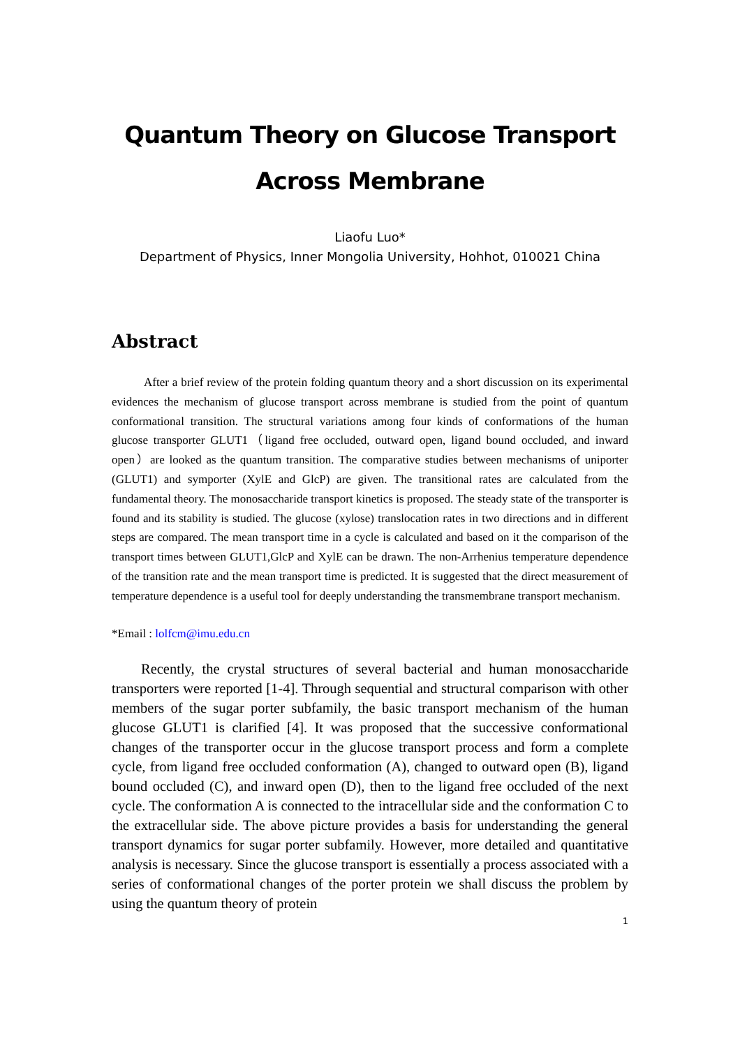Quantum Theory on Glucose Transport
Across Membrane
Liaofu Luo*
Department of Physics, Inner Mongolia University, Hohhot, 010021 China
Abstract
After a brief review of the protein folding quantum theory and a short discussion on its experimental evidences the mechanism of glucose transport across membrane is studied from the point of quantum conformational transition. The structural variations among four kinds of conformations of the human glucose transporter GLUT1（ligand free occluded, outward open, ligand bound occluded, and inward open）are looked as the quantum transition. The comparative studies between mechanisms of uniporter (GLUT1) and symporter (XylE and GlcP) are given. The transitional rates are calculated from the fundamental theory. The monosaccharide transport kinetics is proposed. The steady state of the transporter is found and its stability is studied. The glucose (xylose) translocation rates in two directions and in different steps are compared. The mean transport time in a cycle is calculated and based on it the comparison of the transport times between GLUT1,GlcP and XylE can be drawn. The non-Arrhenius temperature dependence of the transition rate and the mean transport time is predicted. It is suggested that the direct measurement of temperature dependence is a useful tool for deeply understanding the transmembrane transport mechanism.
*Email : lolfcm@imu.edu.cn
Recently, the crystal structures of several bacterial and human monosaccharide transporters were reported [1-4]. Through sequential and structural comparison with other members of the sugar porter subfamily, the basic transport mechanism of the human glucose GLUT1 is clarified [4]. It was proposed that the successive conformational changes of the transporter occur in the glucose transport process and form a complete cycle, from ligand free occluded conformation (A), changed to outward open (B), ligand bound occluded (C), and inward open (D), then to the ligand free occluded of the next cycle. The conformation A is connected to the intracellular side and the conformation C to the extracellular side. The above picture provides a basis for understanding the general transport dynamics for sugar porter subfamily. However, more detailed and quantitative analysis is necessary. Since the glucose transport is essentially a process associated with a series of conformational changes of the porter protein we shall discuss the problem by using the quantum theory of protein
1